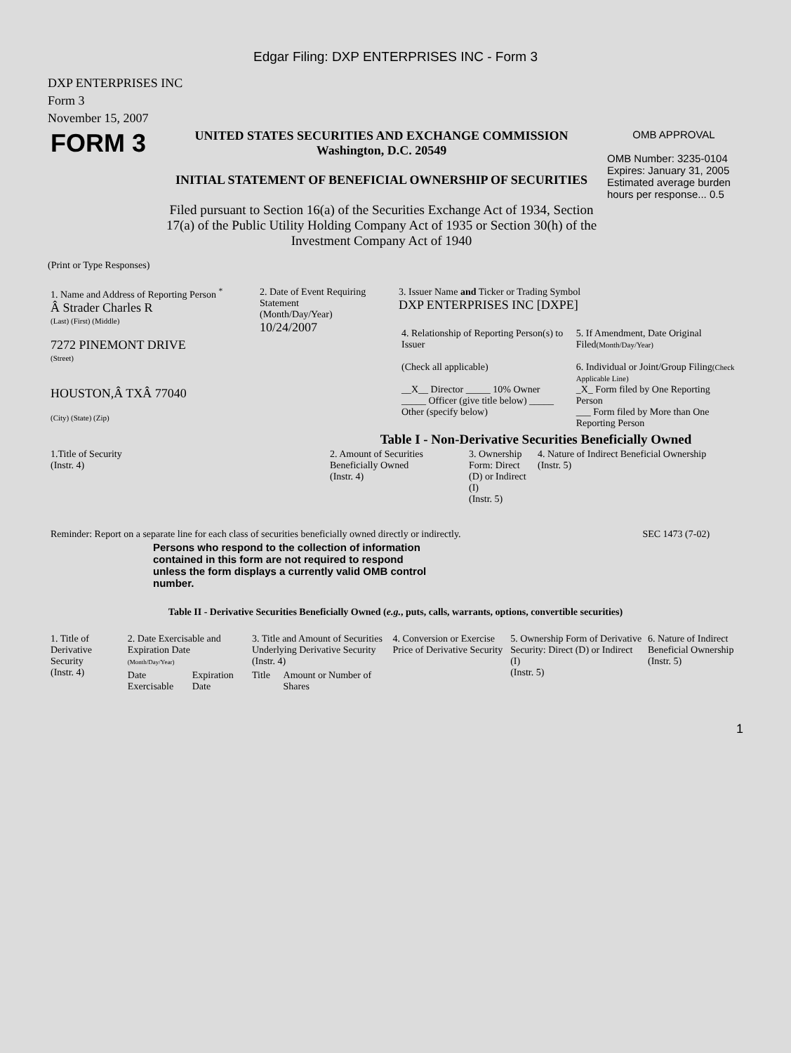Edgar Filing: DXP ENTERPRISES INC - Form 3
DXP ENTERPRISES INC
Form 3
November 15, 2007
| FORM 3 | UNITED STATES SECURITIES AND EXCHANGE COMMISSION Washington, D.C. 20549 INITIAL STATEMENT OF BENEFICIAL OWNERSHIP OF SECURITIES Filed pursuant to Section 16(a) of the Securities Exchange Act of 1934, Section 17(a) of the Public Utility Holding Company Act of 1935 or Section 30(h) of the Investment Company Act of 1940 | OMB APPROVAL OMB Number: 3235-0104 Expires: January 31, 2005 Estimated average burden hours per response... 0.5 |
(Print or Type Responses)
| 1. Name and Address of Reporting Person <sup>*</sup> Â Strader Charles R (Last) (First) (Middle) 7272 PINEMONT DRIVE (Street) HOUSTON,Â TXÂ 77040 (City) (State) (Zip) | 2. Date of Event Requiring Statement (Month/Day/Year) 10/24/2007 | 3. Issuer Name and Ticker or Trading Symbol DXP ENTERPRISES INC [DXPE] / 4. Relationship of Reporting Person(s) to Issuer (Check all applicable) __X__ Director _____ 10% Owner _____ Officer (give title below) _____ Other (specify below) / 5. If Amendment, Date Original Filed (Month/Day/Year) 6. Individual or Joint/Group Filing (Check Applicable Line) _X_ Form filed by One Reporting Person ___ Form filed by More than One Reporting Person / |
Table I - Non-Derivative Securities Beneficially Owned
| 1.Title of Security (Instr. 4) | 2. Amount of Securities Beneficially Owned (Instr. 4) | 3. Ownership Form: Direct (D) or Indirect (I) (Instr. 5) | 4. Nature of Indirect Beneficial Ownership (Instr. 5) |
| --- | --- | --- | --- |
| Reminder: Report on a separate line for each class of securities beneficially owned directly or indirectly. | SEC 1473 (7-02) |
Persons who respond to the collection of information contained in this form are not required to respond unless the form displays a currently valid OMB control number.
Table II - Derivative Securities Beneficially Owned (e.g., puts, calls, warrants, options, convertible securities)
| 1. Title of Derivative Security (Instr. 4) | 2. Date Exercisable and Expiration Date (Month/Day/Year) | | 3. Title and Amount of Securities Underlying Derivative Security (Instr. 4) | | 4. Conversion or Exercise Price of Derivative Security | 5. Ownership Form of Derivative Security: Direct (D) or Indirect (I) (Instr. 5) | 6. Nature of Indirect Beneficial Ownership (Instr. 5) |
| --- | --- | --- | --- | --- | --- | --- | --- |
| | Date Exercisable | Expiration Date | Title | Amount or Number of Shares | | | |
1